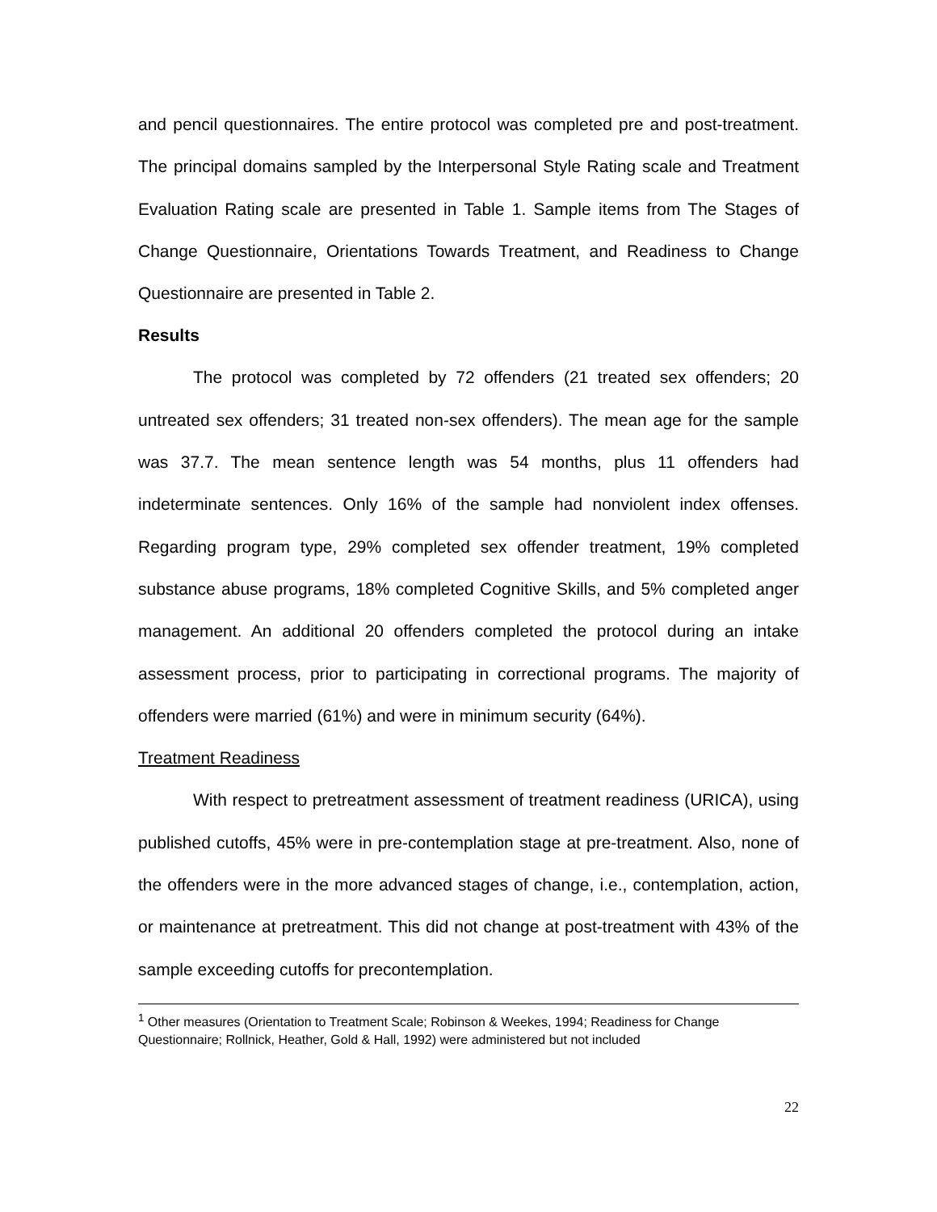and pencil questionnaires. The entire protocol was completed pre and post-treatment. The principal domains sampled by the Interpersonal Style Rating scale and Treatment Evaluation Rating scale are presented in Table 1. Sample items from The Stages of Change Questionnaire, Orientations Towards Treatment, and Readiness to Change Questionnaire are presented in Table 2.
Results
The protocol was completed by 72 offenders (21 treated sex offenders; 20 untreated sex offenders; 31 treated non-sex offenders). The mean age for the sample was 37.7. The mean sentence length was 54 months, plus 11 offenders had indeterminate sentences. Only 16% of the sample had nonviolent index offenses. Regarding program type, 29% completed sex offender treatment, 19% completed substance abuse programs, 18% completed Cognitive Skills, and 5% completed anger management. An additional 20 offenders completed the protocol during an intake assessment process, prior to participating in correctional programs. The majority of offenders were married (61%) and were in minimum security (64%).
Treatment Readiness
With respect to pretreatment assessment of treatment readiness (URICA), using published cutoffs, 45% were in pre-contemplation stage at pre-treatment. Also, none of the offenders were in the more advanced stages of change, i.e., contemplation, action, or maintenance at pretreatment. This did not change at post-treatment with 43% of the sample exceeding cutoffs for precontemplation.
<sup>1</sup> Other measures (Orientation to Treatment Scale; Robinson & Weekes, 1994; Readiness for Change Questionnaire; Rollnick, Heather, Gold & Hall, 1992) were administered but not included
22